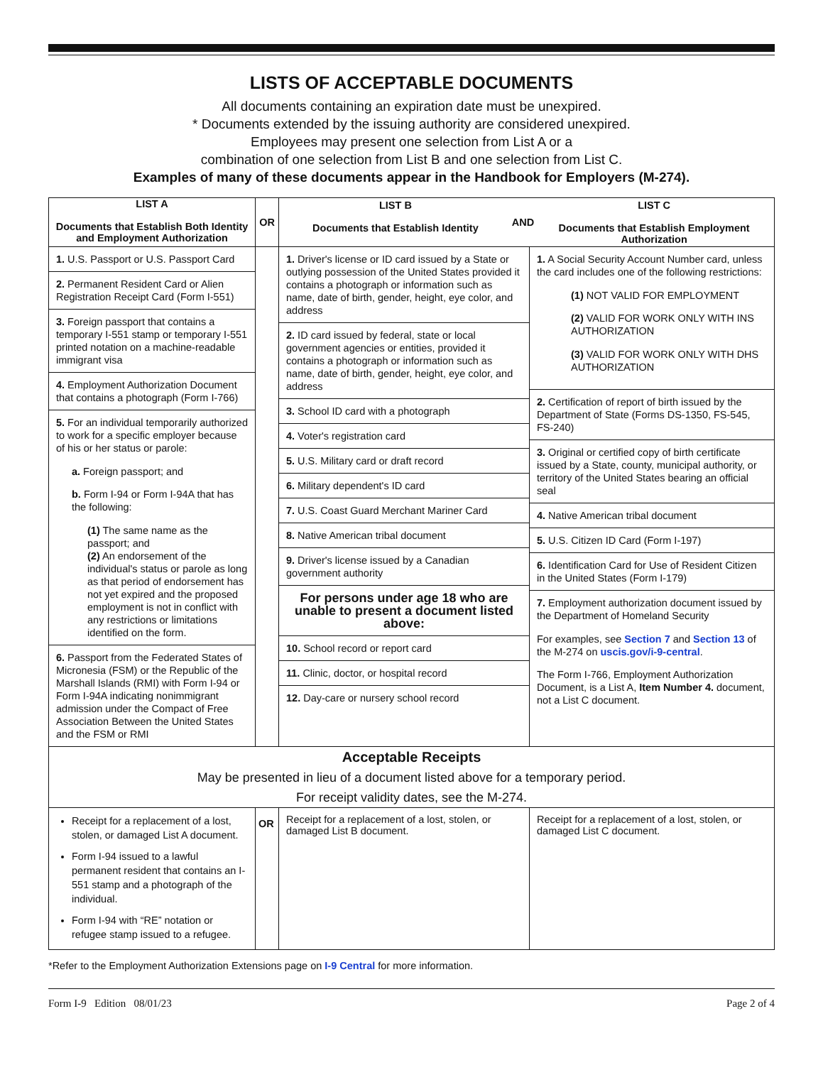LISTS OF ACCEPTABLE DOCUMENTS
All documents containing an expiration date must be unexpired.
* Documents extended by the issuing authority are considered unexpired.
Employees may present one selection from List A or a
combination of one selection from List B and one selection from List C.
Examples of many of these documents appear in the Handbook for Employers (M-274).
| LIST A Documents that Establish Both Identity and Employment Authorization | OR | / LIST B Documents that Establish Identity / AND / LIST C Documents that Establish Employment Authorization / | |
| --- | --- | --- | --- |
| / 1. U.S. Passport or U.S. Passport Card / / 2. Permanent Resident Card or Alien Registration Receipt Card (Form I-551) / / 3. Foreign passport that contains a temporary I-551 stamp or temporary I-551 printed notation on a machine-readable immigrant visa / / 4. Employment Authorization Document that contains a photograph (Form I-766) / / 5. For an individual temporarily authorized to work for a specific employer because of his or her status or parole: a. Foreign passport; and b. Form I-94 or Form I-94A that has the following: (1) The same name as the passport; and (2) An endorsement of the individual's status or parole as long as that period of endorsement has not yet expired and the proposed employment is not in conflict with any restrictions or limitations identified on the form. / / 6. Passport from the Federated States of Micronesia (FSM) or the Republic of the Marshall Islands (RMI) with Form I-94 or Form I-94A indicating nonimmigrant admission under the Compact of Free Association Between the United States and the FSM or RMI / | | / 1. Driver's license or ID card issued by a State or outlying possession of the United States provided it contains a photograph or information such as name, date of birth, gender, height, eye color, and address / / 2. ID card issued by federal, state or local government agencies or entities, provided it contains a photograph or information such as name, date of birth, gender, height, eye color, and address / / 3. School ID card with a photograph / / 4. Voter's registration card / / 5. U.S. Military card or draft record / / 6. Military dependent's ID card / / 7. U.S. Coast Guard Merchant Mariner Card / / 8. Native American tribal document / / 9. Driver's license issued by a Canadian government authority / / For persons under age 18 who are unable to present a document listed above: / / 10. School record or report card / / 11. Clinic, doctor, or hospital record / / 12. Day-care or nursery school record / | / 1. A Social Security Account Number card, unless the card includes one of the following restrictions: (1) NOT VALID FOR EMPLOYMENT (2) VALID FOR WORK ONLY WITH INS AUTHORIZATION (3) VALID FOR WORK ONLY WITH DHS AUTHORIZATION / / 2. Certification of report of birth issued by the Department of State (Forms DS-1350, FS-545, FS-240) / / 3. Original or certified copy of birth certificate issued by a State, county, municipal authority, or territory of the United States bearing an official seal / / 4. Native American tribal document / / 5. U.S. Citizen ID Card (Form I-197) / / 6. Identification Card for Use of Resident Citizen in the United States (Form I-179) / / 7. Employment authorization document issued by the Department of Homeland Security For examples, see Section 7 and Section 13 of the M-274 on uscis.gov/i-9-central . The Form I-766, Employment Authorization Document, is a List A, Item Number 4. document, not a List C document. / |
| Acceptable Receipts May be presented in lieu of a document listed above for a temporary period. For receipt validity dates, see the M-274. | | | |
| Receipt for a replacement of a lost, stolen, or damaged List A document. Form I-94 issued to a lawful permanent resident that contains an I-551 stamp and a photograph of the individual. Form I-94 with “RE” notation or refugee stamp issued to a refugee. | OR | Receipt for a replacement of a lost, stolen, or damaged List B document. | Receipt for a replacement of a lost, stolen, or damaged List C document. |
*Refer to the Employment Authorization Extensions page on I-9 Central for more information.
Form I-9 Edition 08/01/23 Page 2 of 4